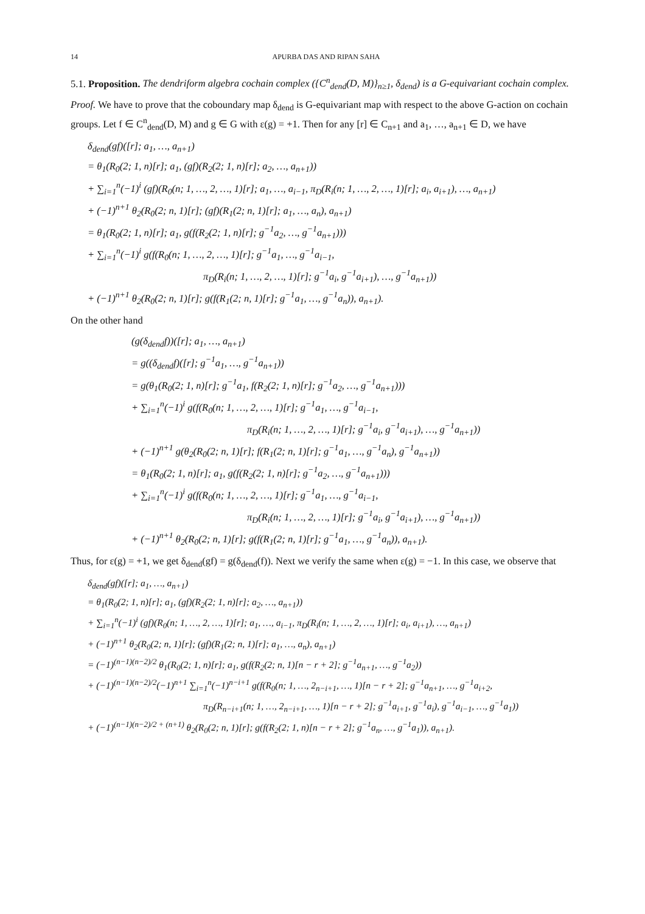14 APURBA DAS AND RIPAN SAHA
5.1. Proposition. The dendriform algebra cochain complex ({C<sup>n</sup><sub>dend</sub>(D, M)}<sub>n≥1</sub>, δ<sub>dend</sub>) is a G-equivariant cochain complex.
Proof. We have to prove that the coboundary map δ<sub>dend</sub> is G-equivariant map with respect to the above G-action on cochain groups. Let f ∈ C<sup>n</sup><sub>dend</sub>(D, M) and g ∈ G with ε(g) = +1. Then for any [r] ∈ C<sub>n+1</sub> and a<sub>1</sub>, …, a<sub>n+1</sub> ∈ D, we have
δ<sub>dend</sub>(gf)([r]; a<sub>1</sub>, …, a<sub>n+1</sub>)
= θ<sub>1</sub>(R<sub>0</sub>(2; 1, n)[r]; a<sub>1</sub>, (gf)(R<sub>2</sub>(2; 1, n)[r]; a<sub>2</sub>, …, a<sub>n+1</sub>))
+ ∑<sub>i=1</sub><sup>n</sup>(−1)<sup>i</sup> (gf)(R<sub>0</sub>(n; 1, …, 2, …, 1)[r]; a<sub>1</sub>, …, a<sub>i−1</sub>, π<sub>D</sub>(R<sub>i</sub>(n; 1, …, 2, …, 1)[r]; a<sub>i</sub>, a<sub>i+1</sub>), …, a<sub>n+1</sub>)
+ (−1)<sup>n+1</sup> θ<sub>2</sub>(R<sub>0</sub>(2; n, 1)[r]; (gf)(R<sub>1</sub>(2; n, 1)[r]; a<sub>1</sub>, …, a<sub>n</sub>), a<sub>n+1</sub>)
= θ<sub>1</sub>(R<sub>0</sub>(2; 1, n)[r]; a<sub>1</sub>, g(f(R<sub>2</sub>(2; 1, n)[r]; g<sup>−1</sup>a<sub>2</sub>, …, g<sup>−1</sup>a<sub>n+1</sub>)))
+ ∑<sub>i=1</sub><sup>n</sup>(−1)<sup>i</sup> g(f(R<sub>0</sub>(n; 1, …, 2, …, 1)[r]; g<sup>−1</sup>a<sub>1</sub>, …, g<sup>−1</sup>a<sub>i−1</sub>,
π<sub>D</sub>(R<sub>i</sub>(n; 1, …, 2, …, 1)[r]; g<sup>−1</sup>a<sub>i</sub>, g<sup>−1</sup>a<sub>i+1</sub>), …, g<sup>−1</sup>a<sub>n+1</sub>))
+ (−1)<sup>n+1</sup> θ<sub>2</sub>(R<sub>0</sub>(2; n, 1)[r]; g(f(R<sub>1</sub>(2; n, 1)[r]; g<sup>−1</sup>a<sub>1</sub>, …, g<sup>−1</sup>a<sub>n</sub>)), a<sub>n+1</sub>).
On the other hand
(g(δ<sub>dend</sub>f))([r]; a<sub>1</sub>, …, a<sub>n+1</sub>)
= g((δ<sub>dend</sub>f)([r]; g<sup>−1</sup>a<sub>1</sub>, …, g<sup>−1</sup>a<sub>n+1</sub>))
= g(θ<sub>1</sub>(R<sub>0</sub>(2; 1, n)[r]; g<sup>−1</sup>a<sub>1</sub>, f(R<sub>2</sub>(2; 1, n)[r]; g<sup>−1</sup>a<sub>2</sub>, …, g<sup>−1</sup>a<sub>n+1</sub>)))
+ ∑<sub>i=1</sub><sup>n</sup>(−1)<sup>i</sup> g(f(R<sub>0</sub>(n; 1, …, 2, …, 1)[r]; g<sup>−1</sup>a<sub>1</sub>, …, g<sup>−1</sup>a<sub>i−1</sub>,
π<sub>D</sub>(R<sub>i</sub>(n; 1, …, 2, …, 1)[r]; g<sup>−1</sup>a<sub>i</sub>, g<sup>−1</sup>a<sub>i+1</sub>), …, g<sup>−1</sup>a<sub>n+1</sub>))
+ (−1)<sup>n+1</sup> g(θ<sub>2</sub>(R<sub>0</sub>(2; n, 1)[r]; f(R<sub>1</sub>(2; n, 1)[r]; g<sup>−1</sup>a<sub>1</sub>, …, g<sup>−1</sup>a<sub>n</sub>), g<sup>−1</sup>a<sub>n+1</sub>))
= θ<sub>1</sub>(R<sub>0</sub>(2; 1, n)[r]; a<sub>1</sub>, g(f(R<sub>2</sub>(2; 1, n)[r]; g<sup>−1</sup>a<sub>2</sub>, …, g<sup>−1</sup>a<sub>n+1</sub>)))
+ ∑<sub>i=1</sub><sup>n</sup>(−1)<sup>i</sup> g(f(R<sub>0</sub>(n; 1, …, 2, …, 1)[r]; g<sup>−1</sup>a<sub>1</sub>, …, g<sup>−1</sup>a<sub>i−1</sub>,
π<sub>D</sub>(R<sub>i</sub>(n; 1, …, 2, …, 1)[r]; g<sup>−1</sup>a<sub>i</sub>, g<sup>−1</sup>a<sub>i+1</sub>), …, g<sup>−1</sup>a<sub>n+1</sub>))
+ (−1)<sup>n+1</sup> θ<sub>2</sub>(R<sub>0</sub>(2; n, 1)[r]; g(f(R<sub>1</sub>(2; n, 1)[r]; g<sup>−1</sup>a<sub>1</sub>, …, g<sup>−1</sup>a<sub>n</sub>)), a<sub>n+1</sub>).
Thus, for ε(g) = +1, we get δ<sub>dend</sub>(gf) = g(δ<sub>dend</sub>(f)). Next we verify the same when ε(g) = −1. In this case, we observe that
δ<sub>dend</sub>(gf)([r]; a<sub>1</sub>, …, a<sub>n+1</sub>)
= θ<sub>1</sub>(R<sub>0</sub>(2; 1, n)[r]; a<sub>1</sub>, (gf)(R<sub>2</sub>(2; 1, n)[r]; a<sub>2</sub>, …, a<sub>n+1</sub>))
+ ∑<sub>i=1</sub><sup>n</sup>(−1)<sup>i</sup> (gf)(R<sub>0</sub>(n; 1, …, 2, …, 1)[r]; a<sub>1</sub>, …, a<sub>i−1</sub>, π<sub>D</sub>(R<sub>i</sub>(n; 1, …, 2, …, 1)[r]; a<sub>i</sub>, a<sub>i+1</sub>), …, a<sub>n+1</sub>)
+ (−1)<sup>n+1</sup> θ<sub>2</sub>(R<sub>0</sub>(2; n, 1)[r]; (gf)(R<sub>1</sub>(2; n, 1)[r]; a<sub>1</sub>, …, a<sub>n</sub>), a<sub>n+1</sub>)
= (−1)<sup>(n−1)(n−2)/2</sup> θ<sub>1</sub>(R<sub>0</sub>(2; 1, n)[r]; a<sub>1</sub>, g(f(R<sub>2</sub>(2; n, 1)[n − r + 2]; g<sup>−1</sup>a<sub>n+1</sub>, …, g<sup>−1</sup>a<sub>2</sub>))
+ (−1)<sup>(n−1)(n−2)/2</sup>(−1)<sup>n+1</sup> ∑<sub>i=1</sub><sup>n</sup>(−1)<sup>n−i+1</sup> g(f(R<sub>0</sub>(n; 1, …, 2<sub>n−i+1</sub>, …, 1)[n − r + 2]; g<sup>−1</sup>a<sub>n+1</sub>, …, g<sup>−1</sup>a<sub>i+2</sub>,
π<sub>D</sub>(R<sub>n−i+1</sub>(n; 1, …, 2<sub>n−i+1</sub>, …, 1)[n − r + 2]; g<sup>−1</sup>a<sub>i+1</sub>, g<sup>−1</sup>a<sub>i</sub>), g<sup>−1</sup>a<sub>i−1</sub>, …, g<sup>−1</sup>a<sub>1</sub>))
+ (−1)<sup>(n−1)(n−2)/2 + (n+1)</sup> θ<sub>2</sub>(R<sub>0</sub>(2; n, 1)[r]; g(f(R<sub>2</sub>(2; 1, n)[n − r + 2]; g<sup>−1</sup>a<sub>n</sub>, …, g<sup>−1</sup>a<sub>1</sub>)), a<sub>n+1</sub>).